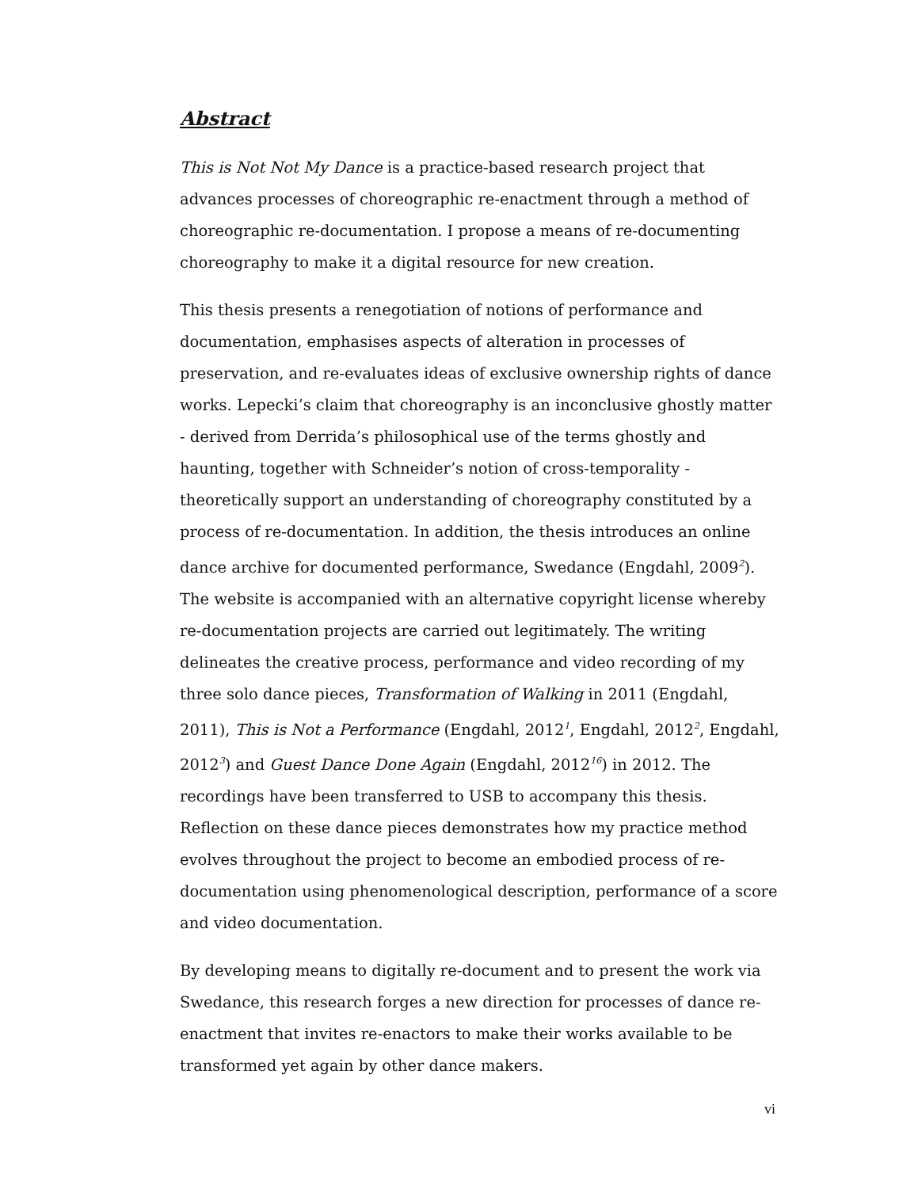Abstract
This is Not Not My Dance is a practice-based research project that advances processes of choreographic re-enactment through a method of choreographic re-documentation. I propose a means of re-documenting choreography to make it a digital resource for new creation.
This thesis presents a renegotiation of notions of performance and documentation, emphasises aspects of alteration in processes of preservation, and re-evaluates ideas of exclusive ownership rights of dance works. Lepecki’s claim that choreography is an inconclusive ghostly matter - derived from Derrida’s philosophical use of the terms ghostly and haunting, together with Schneider’s notion of cross-temporality - theoretically support an understanding of choreography constituted by a process of re-documentation. In addition, the thesis introduces an online dance archive for documented performance, Swedance (Engdahl, 2009<sup>2</sup>). The website is accompanied with an alternative copyright license whereby re-documentation projects are carried out legitimately. The writing delineates the creative process, performance and video recording of my three solo dance pieces, Transformation of Walking in 2011 (Engdahl, 2011), This is Not a Performance (Engdahl, 2012<sup>1</sup>, Engdahl, 2012<sup>2</sup>, Engdahl, 2012<sup>3</sup>) and Guest Dance Done Again (Engdahl, 2012<sup>16</sup>) in 2012. The recordings have been transferred to USB to accompany this thesis. Reflection on these dance pieces demonstrates how my practice method evolves throughout the project to become an embodied process of re-documentation using phenomenological description, performance of a score and video documentation.
By developing means to digitally re-document and to present the work via Swedance, this research forges a new direction for processes of dance re-enactment that invites re-enactors to make their works available to be transformed yet again by other dance makers.
vi